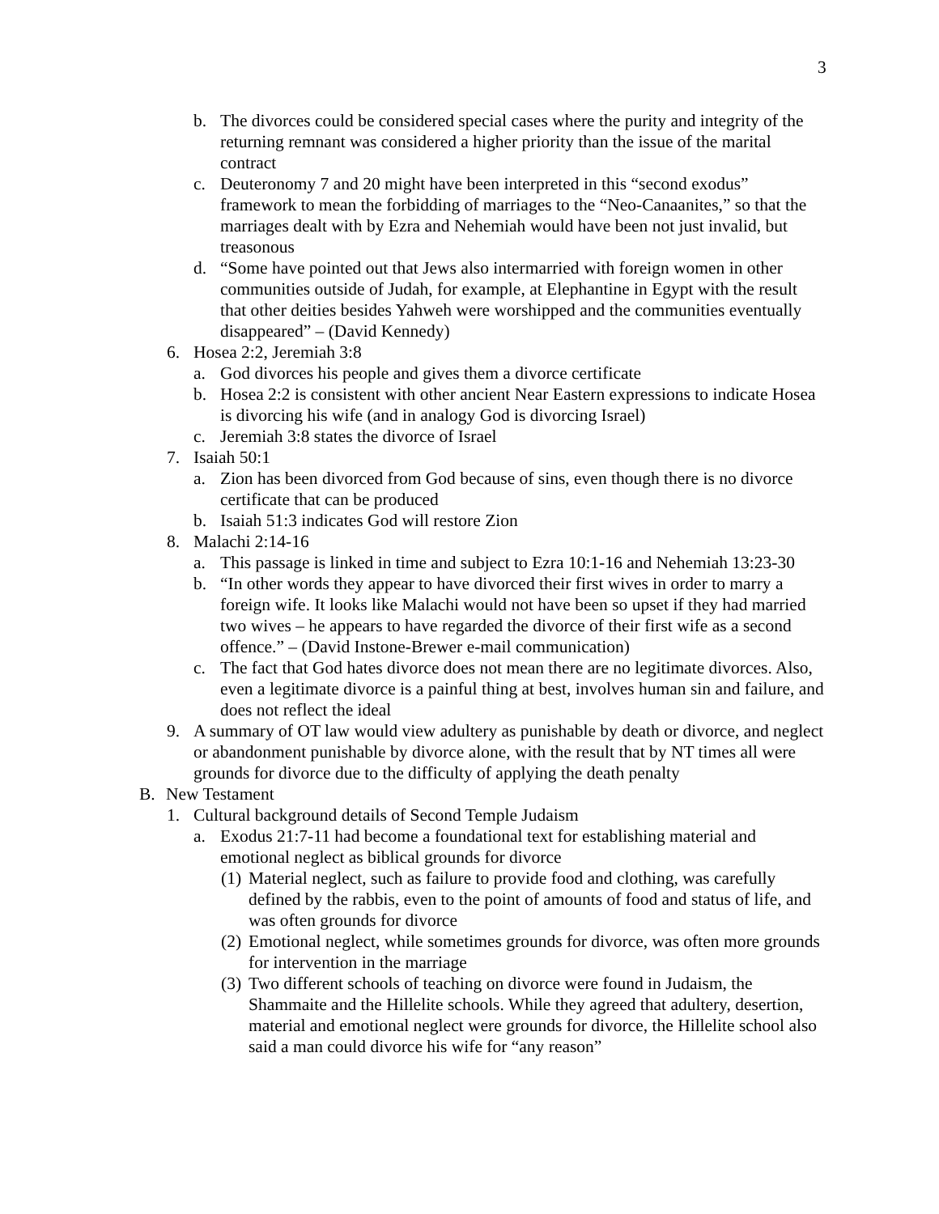3
b. The divorces could be considered special cases where the purity and integrity of the returning remnant was considered a higher priority than the issue of the marital contract
c. Deuteronomy 7 and 20 might have been interpreted in this “second exodus” framework to mean the forbidding of marriages to the “Neo-Canaanites,” so that the marriages dealt with by Ezra and Nehemiah would have been not just invalid, but treasonous
d. “Some have pointed out that Jews also intermarried with foreign women in other communities outside of Judah, for example, at Elephantine in Egypt with the result that other deities besides Yahweh were worshipped and the communities eventually disappeared” – (David Kennedy)
6. Hosea 2:2, Jeremiah 3:8
a. God divorces his people and gives them a divorce certificate
b. Hosea 2:2 is consistent with other ancient Near Eastern expressions to indicate Hosea is divorcing his wife (and in analogy God is divorcing Israel)
c. Jeremiah 3:8 states the divorce of Israel
7. Isaiah 50:1
a. Zion has been divorced from God because of sins, even though there is no divorce certificate that can be produced
b. Isaiah 51:3 indicates God will restore Zion
8. Malachi 2:14-16
a. This passage is linked in time and subject to Ezra 10:1-16 and Nehemiah 13:23-30
b. “In other words they appear to have divorced their first wives in order to marry a foreign wife. It looks like Malachi would not have been so upset if they had married two wives – he appears to have regarded the divorce of their first wife as a second offence.” – (David Instone-Brewer e-mail communication)
c. The fact that God hates divorce does not mean there are no legitimate divorces. Also, even a legitimate divorce is a painful thing at best, involves human sin and failure, and does not reflect the ideal
9. A summary of OT law would view adultery as punishable by death or divorce, and neglect or abandonment punishable by divorce alone, with the result that by NT times all were grounds for divorce due to the difficulty of applying the death penalty
B. New Testament
1. Cultural background details of Second Temple Judaism
a. Exodus 21:7-11 had become a foundational text for establishing material and emotional neglect as biblical grounds for divorce
(1) Material neglect, such as failure to provide food and clothing, was carefully defined by the rabbis, even to the point of amounts of food and status of life, and was often grounds for divorce
(2) Emotional neglect, while sometimes grounds for divorce, was often more grounds for intervention in the marriage
(3) Two different schools of teaching on divorce were found in Judaism, the Shammaite and the Hillelite schools. While they agreed that adultery, desertion, material and emotional neglect were grounds for divorce, the Hillelite school also said a man could divorce his wife for “any reason”